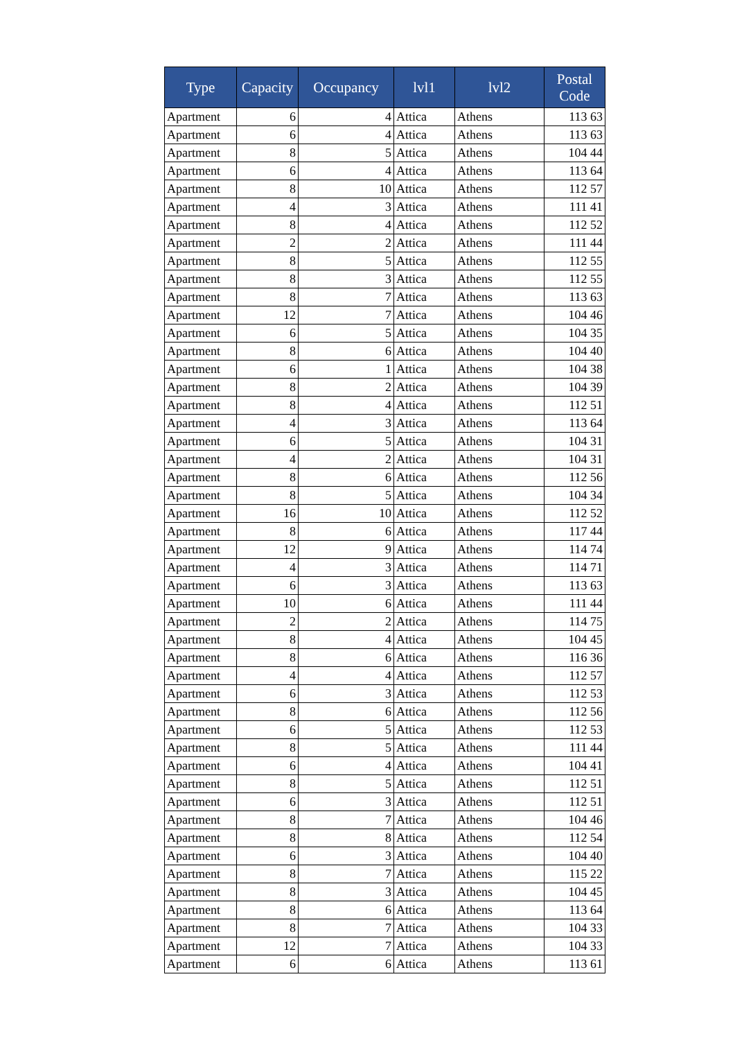| Type | Capacity | Occupancy | lvl1 | lvl2 | Postal Code |
| --- | --- | --- | --- | --- | --- |
| Apartment | 6 | 4 | Attica | Athens | 113 63 |
| Apartment | 6 | 4 | Attica | Athens | 113 63 |
| Apartment | 8 | 5 | Attica | Athens | 104 44 |
| Apartment | 6 | 4 | Attica | Athens | 113 64 |
| Apartment | 8 | 10 | Attica | Athens | 112 57 |
| Apartment | 4 | 3 | Attica | Athens | 111 41 |
| Apartment | 8 | 4 | Attica | Athens | 112 52 |
| Apartment | 2 | 2 | Attica | Athens | 111 44 |
| Apartment | 8 | 5 | Attica | Athens | 112 55 |
| Apartment | 8 | 3 | Attica | Athens | 112 55 |
| Apartment | 8 | 7 | Attica | Athens | 113 63 |
| Apartment | 12 | 7 | Attica | Athens | 104 46 |
| Apartment | 6 | 5 | Attica | Athens | 104 35 |
| Apartment | 8 | 6 | Attica | Athens | 104 40 |
| Apartment | 6 | 1 | Attica | Athens | 104 38 |
| Apartment | 8 | 2 | Attica | Athens | 104 39 |
| Apartment | 8 | 4 | Attica | Athens | 112 51 |
| Apartment | 4 | 3 | Attica | Athens | 113 64 |
| Apartment | 6 | 5 | Attica | Athens | 104 31 |
| Apartment | 4 | 2 | Attica | Athens | 104 31 |
| Apartment | 8 | 6 | Attica | Athens | 112 56 |
| Apartment | 8 | 5 | Attica | Athens | 104 34 |
| Apartment | 16 | 10 | Attica | Athens | 112 52 |
| Apartment | 8 | 6 | Attica | Athens | 117 44 |
| Apartment | 12 | 9 | Attica | Athens | 114 74 |
| Apartment | 4 | 3 | Attica | Athens | 114 71 |
| Apartment | 6 | 3 | Attica | Athens | 113 63 |
| Apartment | 10 | 6 | Attica | Athens | 111 44 |
| Apartment | 2 | 2 | Attica | Athens | 114 75 |
| Apartment | 8 | 4 | Attica | Athens | 104 45 |
| Apartment | 8 | 6 | Attica | Athens | 116 36 |
| Apartment | 4 | 4 | Attica | Athens | 112 57 |
| Apartment | 6 | 3 | Attica | Athens | 112 53 |
| Apartment | 8 | 6 | Attica | Athens | 112 56 |
| Apartment | 6 | 5 | Attica | Athens | 112 53 |
| Apartment | 8 | 5 | Attica | Athens | 111 44 |
| Apartment | 6 | 4 | Attica | Athens | 104 41 |
| Apartment | 8 | 5 | Attica | Athens | 112 51 |
| Apartment | 6 | 3 | Attica | Athens | 112 51 |
| Apartment | 8 | 7 | Attica | Athens | 104 46 |
| Apartment | 8 | 8 | Attica | Athens | 112 54 |
| Apartment | 6 | 3 | Attica | Athens | 104 40 |
| Apartment | 8 | 7 | Attica | Athens | 115 22 |
| Apartment | 8 | 3 | Attica | Athens | 104 45 |
| Apartment | 8 | 6 | Attica | Athens | 113 64 |
| Apartment | 8 | 7 | Attica | Athens | 104 33 |
| Apartment | 12 | 7 | Attica | Athens | 104 33 |
| Apartment | 6 | 6 | Attica | Athens | 113 61 |